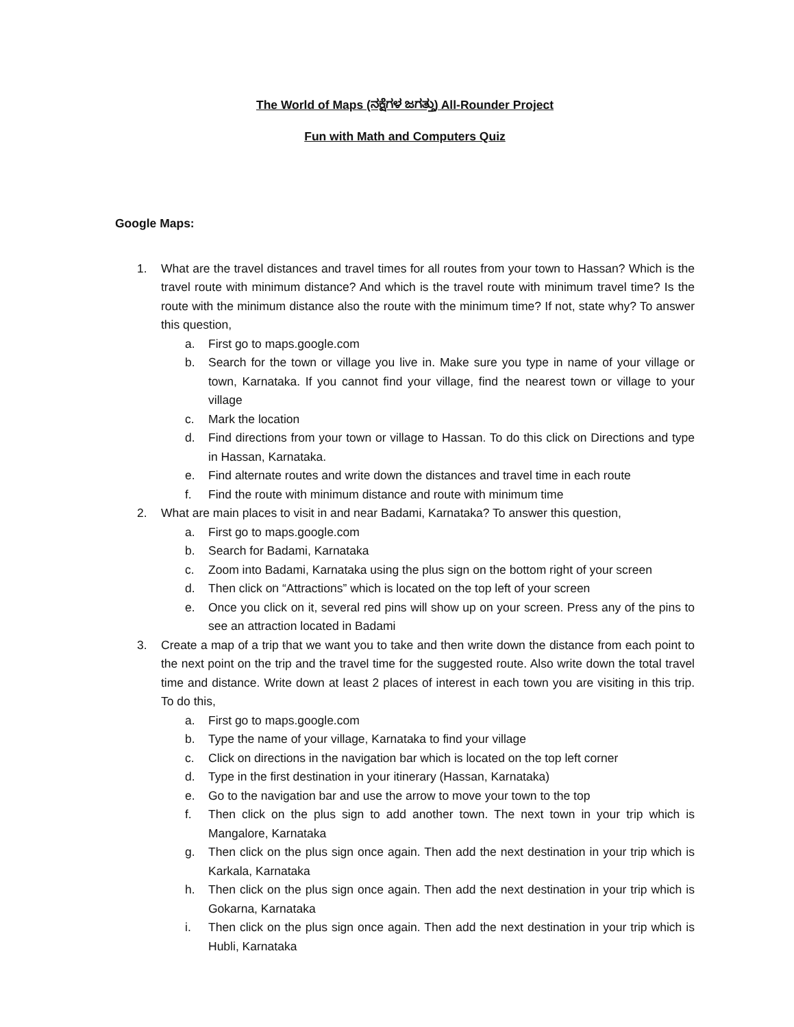The World of Maps (ನಕ್ಷೆಗಳ ಜಗತ್ತು) All-Rounder Project
Fun with Math and Computers Quiz
Google Maps:
1. What are the travel distances and travel times for all routes from your town to Hassan? Which is the travel route with minimum distance? And which is the travel route with minimum travel time? Is the route with the minimum distance also the route with the minimum time? If not, state why? To answer this question,
a. First go to maps.google.com
b. Search for the town or village you live in. Make sure you type in name of your village or town, Karnataka. If you cannot find your village, find the nearest town or village to your village
c. Mark the location
d. Find directions from your town or village to Hassan. To do this click on Directions and type in Hassan, Karnataka.
e. Find alternate routes and write down the distances and travel time in each route
f. Find the route with minimum distance and route with minimum time
2. What are main places to visit in and near Badami, Karnataka? To answer this question,
a. First go to maps.google.com
b. Search for Badami, Karnataka
c. Zoom into Badami, Karnataka using the plus sign on the bottom right of your screen
d. Then click on “Attractions” which is located on the top left of your screen
e. Once you click on it, several red pins will show up on your screen. Press any of the pins to see an attraction located in Badami
3. Create a map of a trip that we want you to take and then write down the distance from each point to the next point on the trip and the travel time for the suggested route. Also write down the total travel time and distance. Write down at least 2 places of interest in each town you are visiting in this trip. To do this,
a. First go to maps.google.com
b. Type the name of your village, Karnataka to find your village
c. Click on directions in the navigation bar which is located on the top left corner
d. Type in the first destination in your itinerary (Hassan, Karnataka)
e. Go to the navigation bar and use the arrow to move your town to the top
f. Then click on the plus sign to add another town. The next town in your trip which is Mangalore, Karnataka
g. Then click on the plus sign once again. Then add the next destination in your trip which is Karkala, Karnataka
h. Then click on the plus sign once again. Then add the next destination in your trip which is Gokarna, Karnataka
i. Then click on the plus sign once again. Then add the next destination in your trip which is Hubli, Karnataka